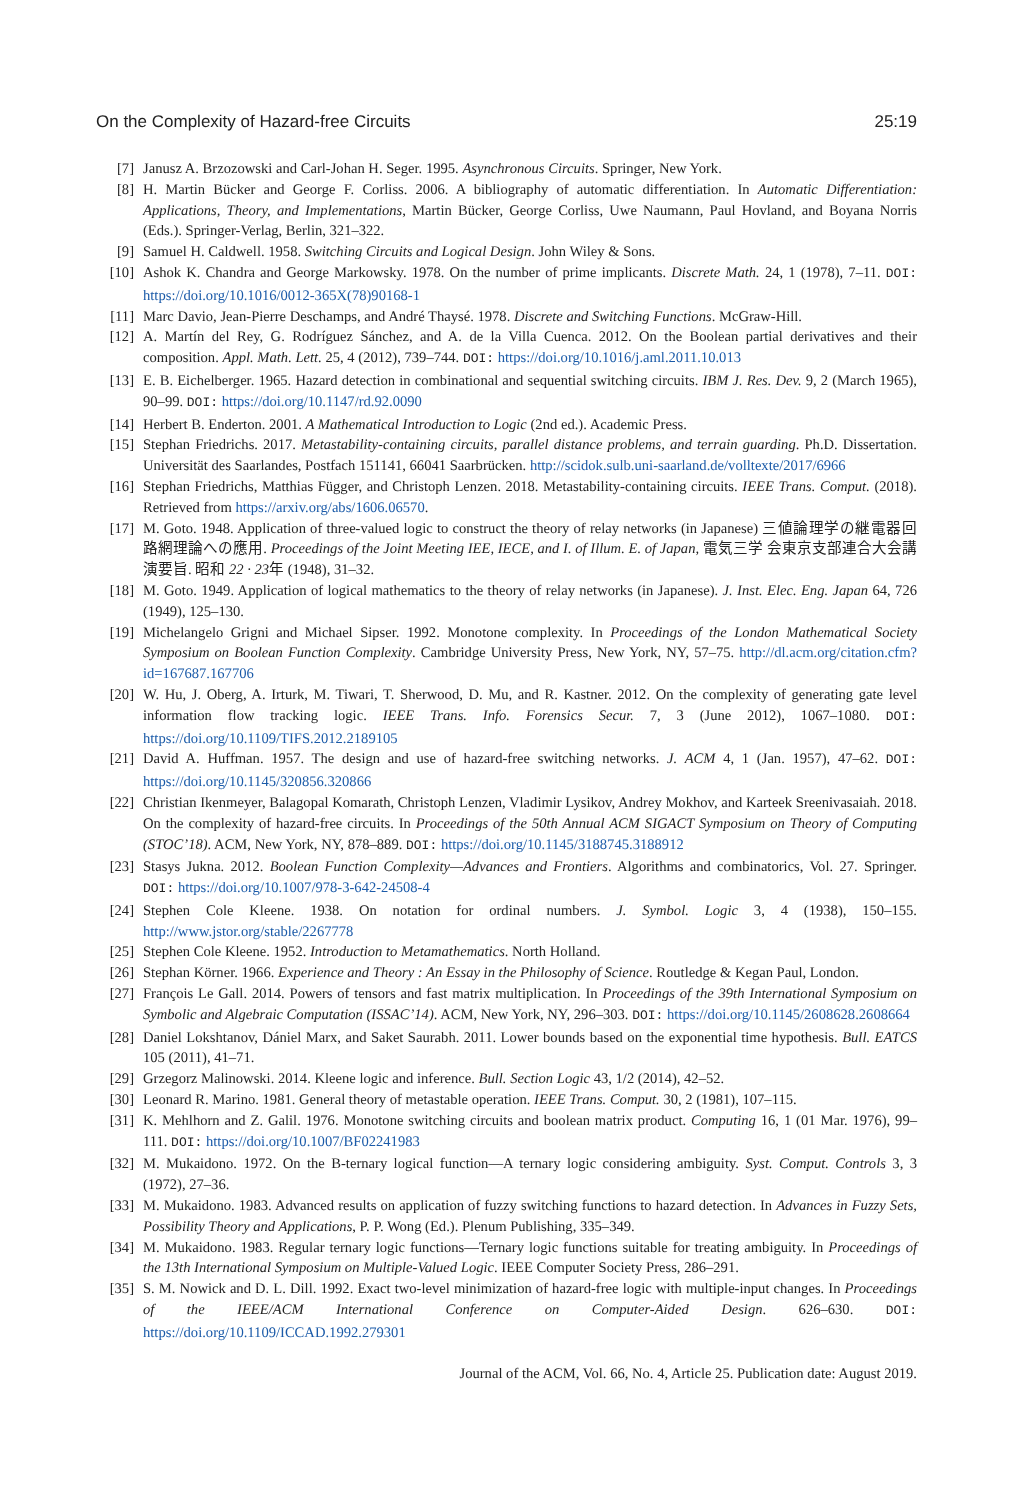On the Complexity of Hazard-free Circuits 25:19
[7] Janusz A. Brzozowski and Carl-Johan H. Seger. 1995. Asynchronous Circuits. Springer, New York.
[8] H. Martin Bücker and George F. Corliss. 2006. A bibliography of automatic differentiation. In Automatic Differentiation: Applications, Theory, and Implementations, Martin Bücker, George Corliss, Uwe Naumann, Paul Hovland, and Boyana Norris (Eds.). Springer-Verlag, Berlin, 321–322.
[9] Samuel H. Caldwell. 1958. Switching Circuits and Logical Design. John Wiley & Sons.
[10] Ashok K. Chandra and George Markowsky. 1978. On the number of prime implicants. Discrete Math. 24, 1 (1978), 7–11. DOI: https://doi.org/10.1016/0012-365X(78)90168-1
[11] Marc Davio, Jean-Pierre Deschamps, and André Thaysé. 1978. Discrete and Switching Functions. McGraw-Hill.
[12] A. Martín del Rey, G. Rodríguez Sánchez, and A. de la Villa Cuenca. 2012. On the Boolean partial derivatives and their composition. Appl. Math. Lett. 25, 4 (2012), 739–744. DOI: https://doi.org/10.1016/j.aml.2011.10.013
[13] E. B. Eichelberger. 1965. Hazard detection in combinational and sequential switching circuits. IBM J. Res. Dev. 9, 2 (March 1965), 90–99. DOI: https://doi.org/10.1147/rd.92.0090
[14] Herbert B. Enderton. 2001. A Mathematical Introduction to Logic (2nd ed.). Academic Press.
[15] Stephan Friedrichs. 2017. Metastability-containing circuits, parallel distance problems, and terrain guarding. Ph.D. Dissertation. Universität des Saarlandes, Postfach 151141, 66041 Saarbrücken. http://scidok.sulb.uni-saarland.de/volltexte/2017/6966
[16] Stephan Friedrichs, Matthias Függer, and Christoph Lenzen. 2018. Metastability-containing circuits. IEEE Trans. Comput. (2018). Retrieved from https://arxiv.org/abs/1606.06570.
[17] M. Goto. 1948. Application of three-valued logic to construct the theory of relay networks (in Japanese) 三値論理学の継電器回路網理論への應用. Proceedings of the Joint Meeting IEE, IECE, and I. of Illum. E. of Japan, 電気三学 会東京支部連合大会講演要旨. 昭和 22 · 23年 (1948), 31–32.
[18] M. Goto. 1949. Application of logical mathematics to the theory of relay networks (in Japanese). J. Inst. Elec. Eng. Japan 64, 726 (1949), 125–130.
[19] Michelangelo Grigni and Michael Sipser. 1992. Monotone complexity. In Proceedings of the London Mathematical Society Symposium on Boolean Function Complexity. Cambridge University Press, New York, NY, 57–75. http://dl.acm.org/citation.cfm?id=167687.167706
[20] W. Hu, J. Oberg, A. Irturk, M. Tiwari, T. Sherwood, D. Mu, and R. Kastner. 2012. On the complexity of generating gate level information flow tracking logic. IEEE Trans. Info. Forensics Secur. 7, 3 (June 2012), 1067–1080. DOI: https://doi.org/10.1109/TIFS.2012.2189105
[21] David A. Huffman. 1957. The design and use of hazard-free switching networks. J. ACM 4, 1 (Jan. 1957), 47–62. DOI: https://doi.org/10.1145/320856.320866
[22] Christian Ikenmeyer, Balagopal Komarath, Christoph Lenzen, Vladimir Lysikov, Andrey Mokhov, and Karteek Sreenivasaiah. 2018. On the complexity of hazard-free circuits. In Proceedings of the 50th Annual ACM SIGACT Symposium on Theory of Computing (STOC’18). ACM, New York, NY, 878–889. DOI: https://doi.org/10.1145/3188745.3188912
[23] Stasys Jukna. 2012. Boolean Function Complexity—Advances and Frontiers. Algorithms and combinatorics, Vol. 27. Springer. DOI: https://doi.org/10.1007/978-3-642-24508-4
[24] Stephen Cole Kleene. 1938. On notation for ordinal numbers. J. Symbol. Logic 3, 4 (1938), 150–155. http://www.jstor.org/stable/2267778
[25] Stephen Cole Kleene. 1952. Introduction to Metamathematics. North Holland.
[26] Stephan Körner. 1966. Experience and Theory : An Essay in the Philosophy of Science. Routledge & Kegan Paul, London.
[27] François Le Gall. 2014. Powers of tensors and fast matrix multiplication. In Proceedings of the 39th International Symposium on Symbolic and Algebraic Computation (ISSAC’14). ACM, New York, NY, 296–303. DOI: https://doi.org/10.1145/2608628.2608664
[28] Daniel Lokshtanov, Dániel Marx, and Saket Saurabh. 2011. Lower bounds based on the exponential time hypothesis. Bull. EATCS 105 (2011), 41–71.
[29] Grzegorz Malinowski. 2014. Kleene logic and inference. Bull. Section Logic 43, 1/2 (2014), 42–52.
[30] Leonard R. Marino. 1981. General theory of metastable operation. IEEE Trans. Comput. 30, 2 (1981), 107–115.
[31] K. Mehlhorn and Z. Galil. 1976. Monotone switching circuits and boolean matrix product. Computing 16, 1 (01 Mar. 1976), 99–111. DOI: https://doi.org/10.1007/BF02241983
[32] M. Mukaidono. 1972. On the B-ternary logical function—A ternary logic considering ambiguity. Syst. Comput. Controls 3, 3 (1972), 27–36.
[33] M. Mukaidono. 1983. Advanced results on application of fuzzy switching functions to hazard detection. In Advances in Fuzzy Sets, Possibility Theory and Applications, P. P. Wong (Ed.). Plenum Publishing, 335–349.
[34] M. Mukaidono. 1983. Regular ternary logic functions—Ternary logic functions suitable for treating ambiguity. In Proceedings of the 13th International Symposium on Multiple-Valued Logic. IEEE Computer Society Press, 286–291.
[35] S. M. Nowick and D. L. Dill. 1992. Exact two-level minimization of hazard-free logic with multiple-input changes. In Proceedings of the IEEE/ACM International Conference on Computer-Aided Design. 626–630. DOI: https://doi.org/10.1109/ICCAD.1992.279301
Journal of the ACM, Vol. 66, No. 4, Article 25. Publication date: August 2019.